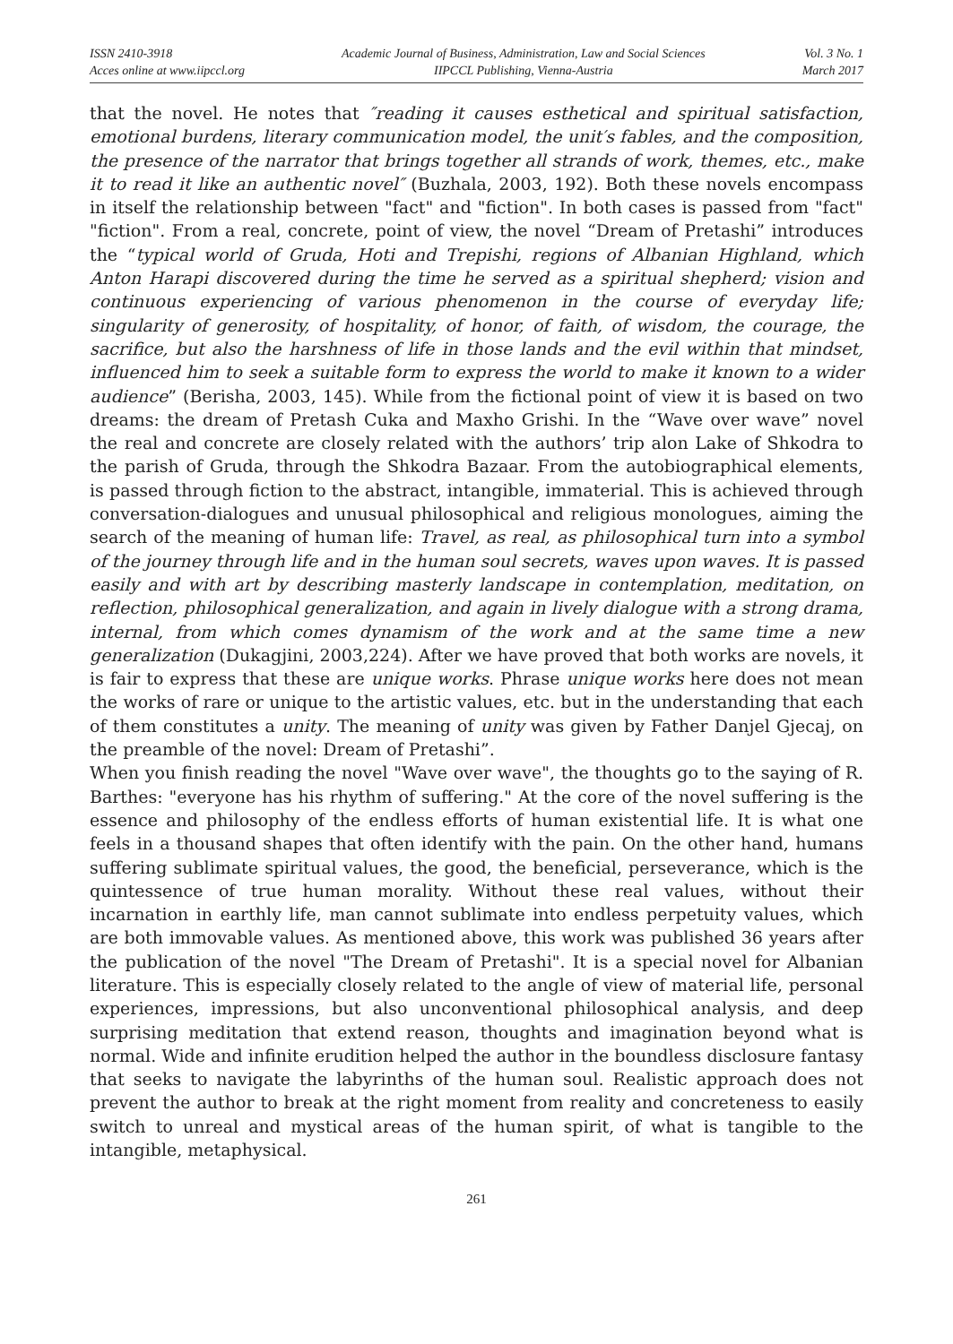ISSN 2410-3918
Acces online at www.iipccl.org
Academic Journal of Business, Administration, Law and Social Sciences
IIPCCL Publishing, Vienna-Austria
Vol. 3 No. 1
March 2017
that the novel. He notes that ″reading it causes esthetical and spiritual satisfaction, emotional burdens, literary communication model, the unit′s fables, and the composition, the presence of the narrator that brings together all strands of work, themes, etc., make it to read it like an authentic novel″ (Buzhala, 2003, 192). Both these novels encompass in itself the relationship between "fact" and "fiction". In both cases is passed from "fact" "fiction". From a real, concrete, point of view, the novel “Dream of Pretashi” introduces the “typical world of Gruda, Hoti and Trepishi, regions of Albanian Highland, which Anton Harapi discovered during the time he served as a spiritual shepherd; vision and continuous experiencing of various phenomenon in the course of everyday life; singularity of generosity, of hospitality, of honor, of faith, of wisdom, the courage, the sacrifice, but also the harshness of life in those lands and the evil within that mindset, influenced him to seek a suitable form to express the world to make it known to a wider audience” (Berisha, 2003, 145). While from the fictional point of view it is based on two dreams: the dream of Pretash Cuka and Maxho Grishi. In the “Wave over wave” novel the real and concrete are closely related with the authors’ trip alon Lake of Shkodra to the parish of Gruda, through the Shkodra Bazaar. From the autobiographical elements, is passed through fiction to the abstract, intangible, immaterial. This is achieved through conversation-dialogues and unusual philosophical and religious monologues, aiming the search of the meaning of human life: Travel, as real, as philosophical turn into a symbol of the journey through life and in the human soul secrets, waves upon waves. It is passed easily and with art by describing masterly landscape in contemplation, meditation, on reflection, philosophical generalization, and again in lively dialogue with a strong drama, internal, from which comes dynamism of the work and at the same time a new generalization (Dukagjini, 2003,224). After we have proved that both works are novels, it is fair to express that these are unique works. Phrase unique works here does not mean the works of rare or unique to the artistic values, etc. but in the understanding that each of them constitutes a unity. The meaning of unity was given by Father Danjel Gjecaj, on the preamble of the novel: Dream of Pretashi”.
When you finish reading the novel "Wave over wave", the thoughts go to the saying of R. Barthes: "everyone has his rhythm of suffering." At the core of the novel suffering is the essence and philosophy of the endless efforts of human existential life. It is what one feels in a thousand shapes that often identify with the pain. On the other hand, humans suffering sublimate spiritual values, the good, the beneficial, perseverance, which is the quintessence of true human morality. Without these real values, without their incarnation in earthly life, man cannot sublimate into endless perpetuity values, which are both immovable values. As mentioned above, this work was published 36 years after the publication of the novel "The Dream of Pretashi". It is a special novel for Albanian literature. This is especially closely related to the angle of view of material life, personal experiences, impressions, but also unconventional philosophical analysis, and deep surprising meditation that extend reason, thoughts and imagination beyond what is normal. Wide and infinite erudition helped the author in the boundless disclosure fantasy that seeks to navigate the labyrinths of the human soul. Realistic approach does not prevent the author to break at the right moment from reality and concreteness to easily switch to unreal and mystical areas of the human spirit, of what is tangible to the intangible, metaphysical.
261